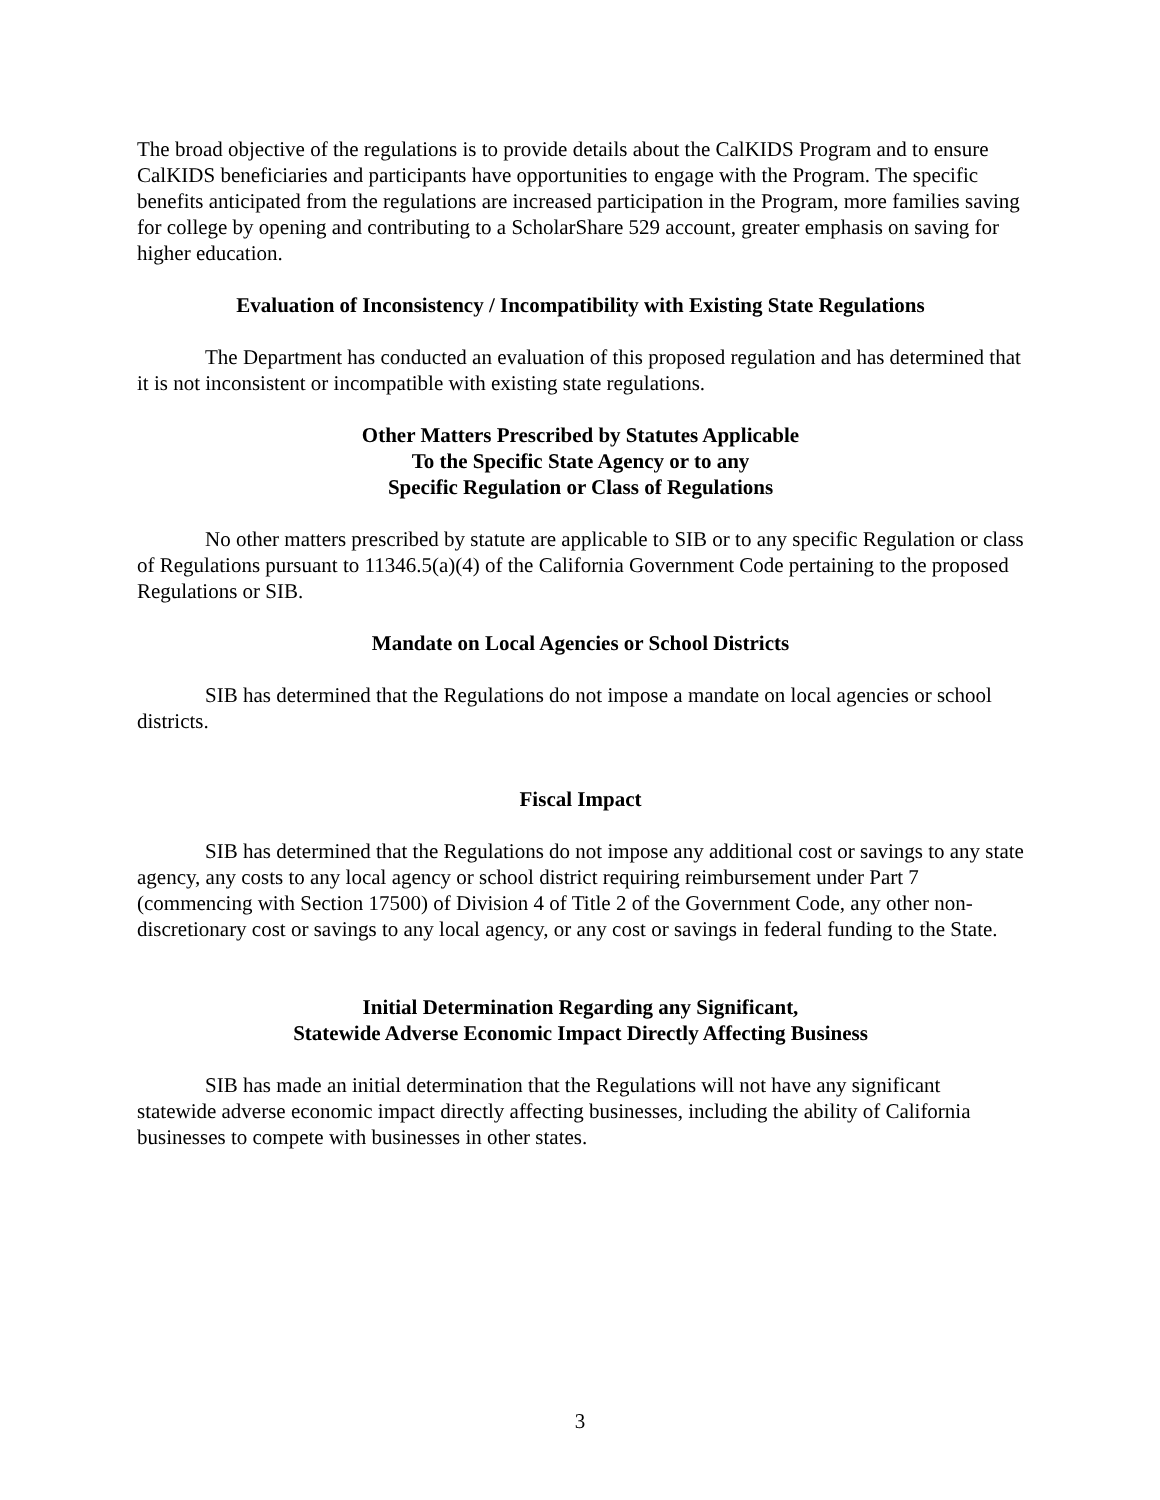The broad objective of the regulations is to provide details about the CalKIDS Program and to ensure CalKIDS beneficiaries and participants have opportunities to engage with the Program. The specific benefits anticipated from the regulations are increased participation in the Program, more families saving for college by opening and contributing to a ScholarShare 529 account, greater emphasis on saving for higher education.
Evaluation of Inconsistency / Incompatibility with Existing State Regulations
The Department has conducted an evaluation of this proposed regulation and has determined that it is not inconsistent or incompatible with existing state regulations.
Other Matters Prescribed by Statutes Applicable
To the Specific State Agency or to any
Specific Regulation or Class of Regulations
No other matters prescribed by statute are applicable to SIB or to any specific Regulation or class of Regulations pursuant to 11346.5(a)(4) of the California Government Code pertaining to the proposed Regulations or SIB.
Mandate on Local Agencies or School Districts
SIB has determined that the Regulations do not impose a mandate on local agencies or school districts.
Fiscal Impact
SIB has determined that the Regulations do not impose any additional cost or savings to any state agency, any costs to any local agency or school district requiring reimbursement under Part 7 (commencing with Section 17500) of Division 4 of Title 2 of the Government Code, any other non-discretionary cost or savings to any local agency, or any cost or savings in federal funding to the State.
Initial Determination Regarding any Significant,
Statewide Adverse Economic Impact Directly Affecting Business
SIB has made an initial determination that the Regulations will not have any significant statewide adverse economic impact directly affecting businesses, including the ability of California businesses to compete with businesses in other states.
3